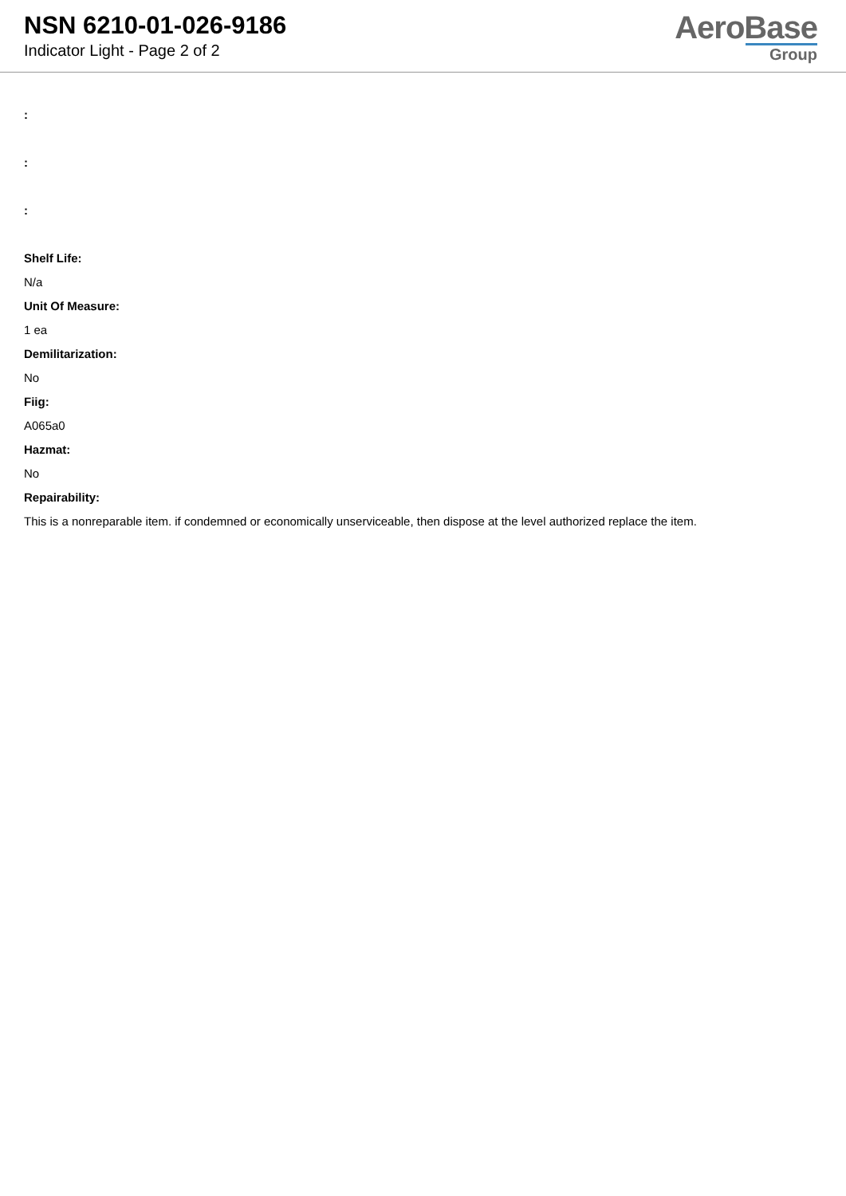NSN 6210-01-026-9186
Indicator Light - Page 2 of 2
AeroBase
Group
:
:
:
Shelf Life:
N/a
Unit Of Measure:
1 ea
Demilitarization:
No
Fiig:
A065a0
Hazmat:
No
Repairability:
This is a nonreparable item. if condemned or economically unserviceable, then dispose at the level authorized replace the item.